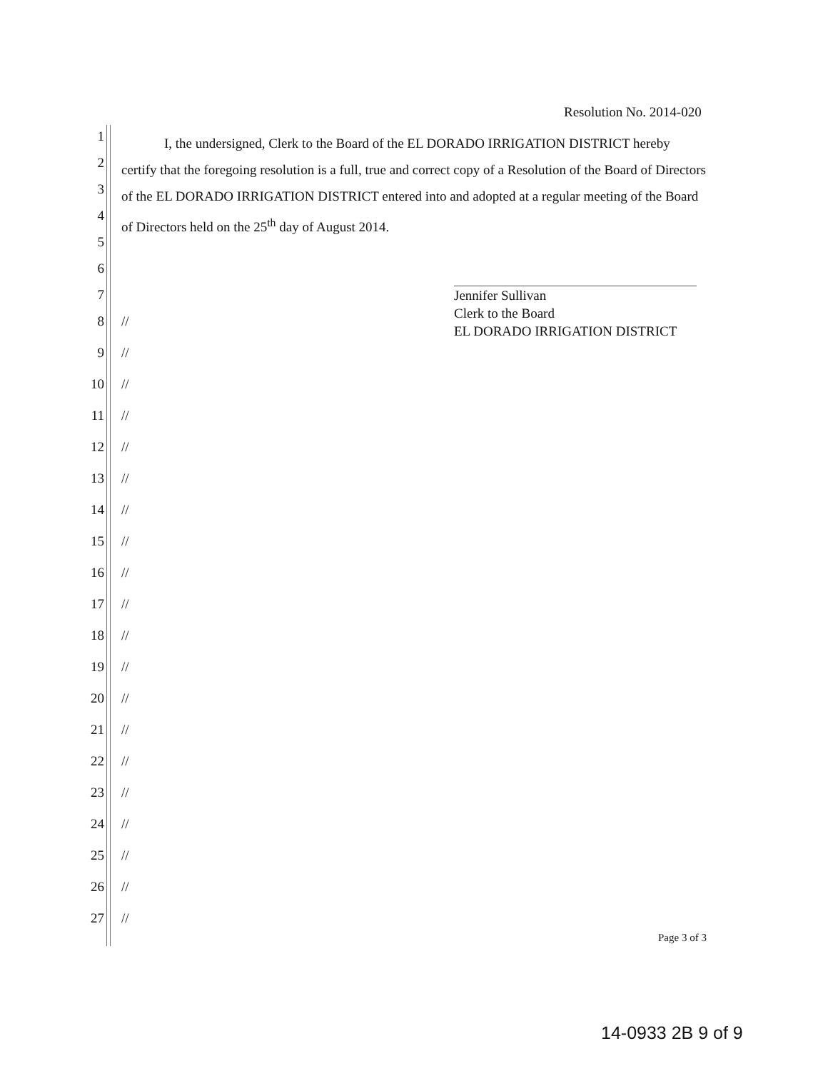Resolution No. 2014-020
I, the undersigned, Clerk to the Board of the EL DORADO IRRIGATION DISTRICT hereby certify that the foregoing resolution is a full, true and correct copy of a Resolution of the Board of Directors of the EL DORADO IRRIGATION DISTRICT entered into and adopted at a regular meeting of the Board of Directors held on the 25<sup>th</sup> day of August 2014.
Jennifer Sullivan
Clerk to the Board
EL DORADO IRRIGATION DISTRICT
1
2
3
4
5
6
7
8 //
9 //
10 //
11 //
12 //
13 //
14 //
15 //
16 //
17 //
18 //
19 //
20 //
21 //
22 //
23 //
24 //
25 //
26 //
27 //
Page 3 of 3
14-0933 2B 9 of 9